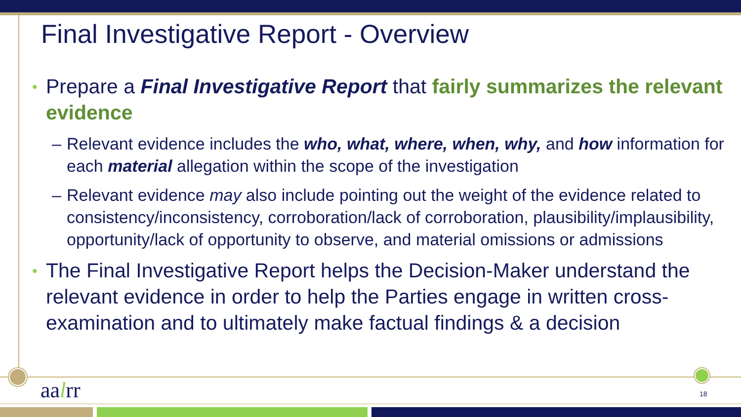Final Investigative Report - Overview
• Prepare a Final Investigative Report that fairly summarizes the relevant evidence
– Relevant evidence includes the who, what, where, when, why, and how information for each material allegation within the scope of the investigation
– Relevant evidence may also include pointing out the weight of the evidence related to consistency/inconsistency, corroboration/lack of corroboration, plausibility/implausibility, opportunity/lack of opportunity to observe, and material omissions or admissions
• The Final Investigative Report helps the Decision-Maker understand the relevant evidence in order to help the Parties engage in written cross-examination and to ultimately make factual findings & a decision
aalrr 18